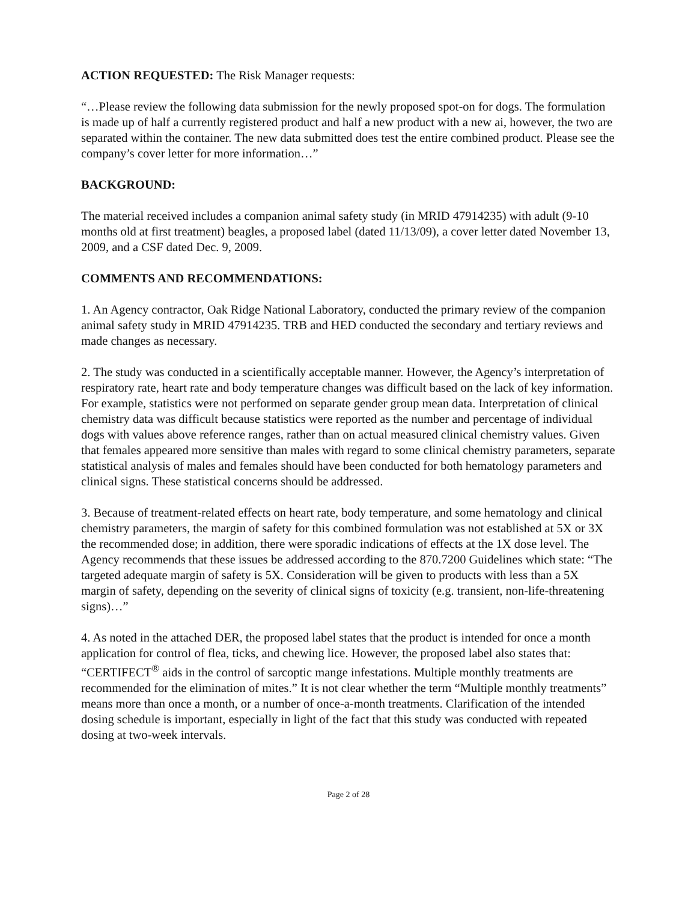ACTION REQUESTED: The Risk Manager requests:
“…Please review the following data submission for the newly proposed spot-on for dogs. The formulation is made up of half a currently registered product and half a new product with a new ai, however, the two are separated within the container. The new data submitted does test the entire combined product. Please see the company’s cover letter for more information…”
BACKGROUND:
The material received includes a companion animal safety study (in MRID 47914235) with adult (9-10 months old at first treatment) beagles, a proposed label (dated 11/13/09), a cover letter dated November 13, 2009, and a CSF dated Dec. 9, 2009.
COMMENTS AND RECOMMENDATIONS:
1. An Agency contractor, Oak Ridge National Laboratory, conducted the primary review of the companion animal safety study in MRID 47914235. TRB and HED conducted the secondary and tertiary reviews and made changes as necessary.
2. The study was conducted in a scientifically acceptable manner. However, the Agency’s interpretation of respiratory rate, heart rate and body temperature changes was difficult based on the lack of key information. For example, statistics were not performed on separate gender group mean data. Interpretation of clinical chemistry data was difficult because statistics were reported as the number and percentage of individual dogs with values above reference ranges, rather than on actual measured clinical chemistry values. Given that females appeared more sensitive than males with regard to some clinical chemistry parameters, separate statistical analysis of males and females should have been conducted for both hematology parameters and clinical signs. These statistical concerns should be addressed.
3. Because of treatment-related effects on heart rate, body temperature, and some hematology and clinical chemistry parameters, the margin of safety for this combined formulation was not established at 5X or 3X the recommended dose; in addition, there were sporadic indications of effects at the 1X dose level. The Agency recommends that these issues be addressed according to the 870.7200 Guidelines which state: “The targeted adequate margin of safety is 5X. Consideration will be given to products with less than a 5X margin of safety, depending on the severity of clinical signs of toxicity (e.g. transient, non-life-threatening signs)…”
4. As noted in the attached DER, the proposed label states that the product is intended for once a month application for control of flea, ticks, and chewing lice. However, the proposed label also states that: “CERTIFECT<sup>®</sup> aids in the control of sarcoptic mange infestations. Multiple monthly treatments are recommended for the elimination of mites.” It is not clear whether the term “Multiple monthly treatments” means more than once a month, or a number of once-a-month treatments. Clarification of the intended dosing schedule is important, especially in light of the fact that this study was conducted with repeated dosing at two-week intervals.
Page 2 of 28